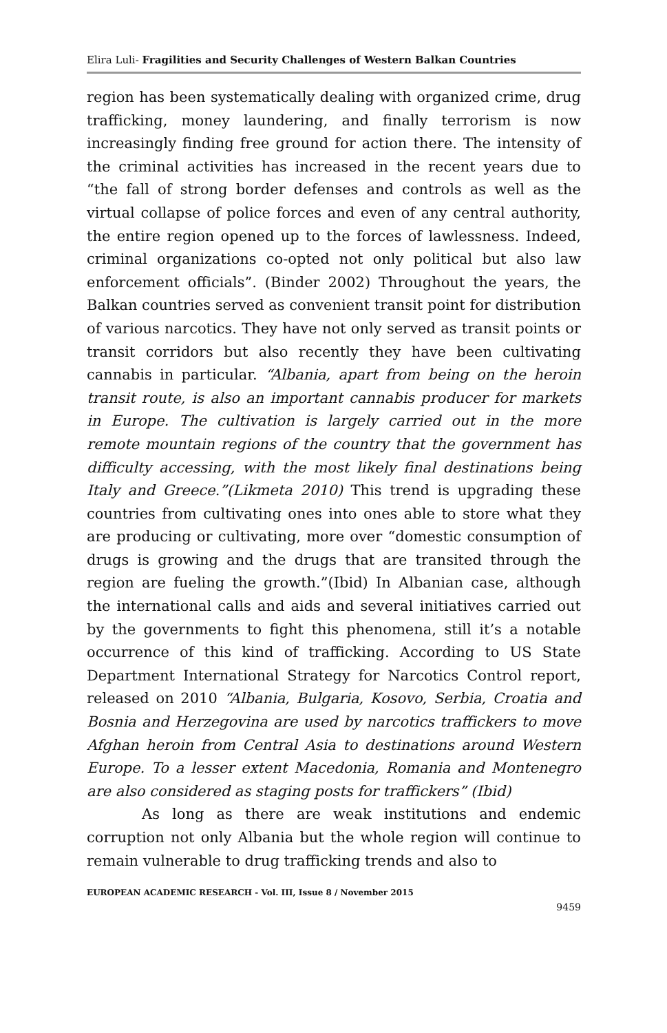Elira Luli- Fragilities and Security Challenges of Western Balkan Countries
region has been systematically dealing with organized crime, drug trafficking, money laundering, and finally terrorism is now increasingly finding free ground for action there. The intensity of the criminal activities has increased in the recent years due to “the fall of strong border defenses and controls as well as the virtual collapse of police forces and even of any central authority, the entire region opened up to the forces of lawlessness. Indeed, criminal organizations co-opted not only political but also law enforcement officials”. (Binder 2002) Throughout the years, the Balkan countries served as convenient transit point for distribution of various narcotics. They have not only served as transit points or transit corridors but also recently they have been cultivating cannabis in particular. “Albania, apart from being on the heroin transit route, is also an important cannabis producer for markets in Europe. The cultivation is largely carried out in the more remote mountain regions of the country that the government has difficulty accessing, with the most likely final destinations being Italy and Greece.”(Likmeta 2010) This trend is upgrading these countries from cultivating ones into ones able to store what they are producing or cultivating, more over “domestic consumption of drugs is growing and the drugs that are transited through the region are fueling the growth.”(Ibid) In Albanian case, although the international calls and aids and several initiatives carried out by the governments to fight this phenomena, still it’s a notable occurrence of this kind of trafficking. According to US State Department International Strategy for Narcotics Control report, released on 2010 “Albania, Bulgaria, Kosovo, Serbia, Croatia and Bosnia and Herzegovina are used by narcotics traffickers to move Afghan heroin from Central Asia to destinations around Western Europe. To a lesser extent Macedonia, Romania and Montenegro are also considered as staging posts for traffickers” (Ibid)
As long as there are weak institutions and endemic corruption not only Albania but the whole region will continue to remain vulnerable to drug trafficking trends and also to
EUROPEAN ACADEMIC RESEARCH - Vol. III, Issue 8 / November 2015
9459